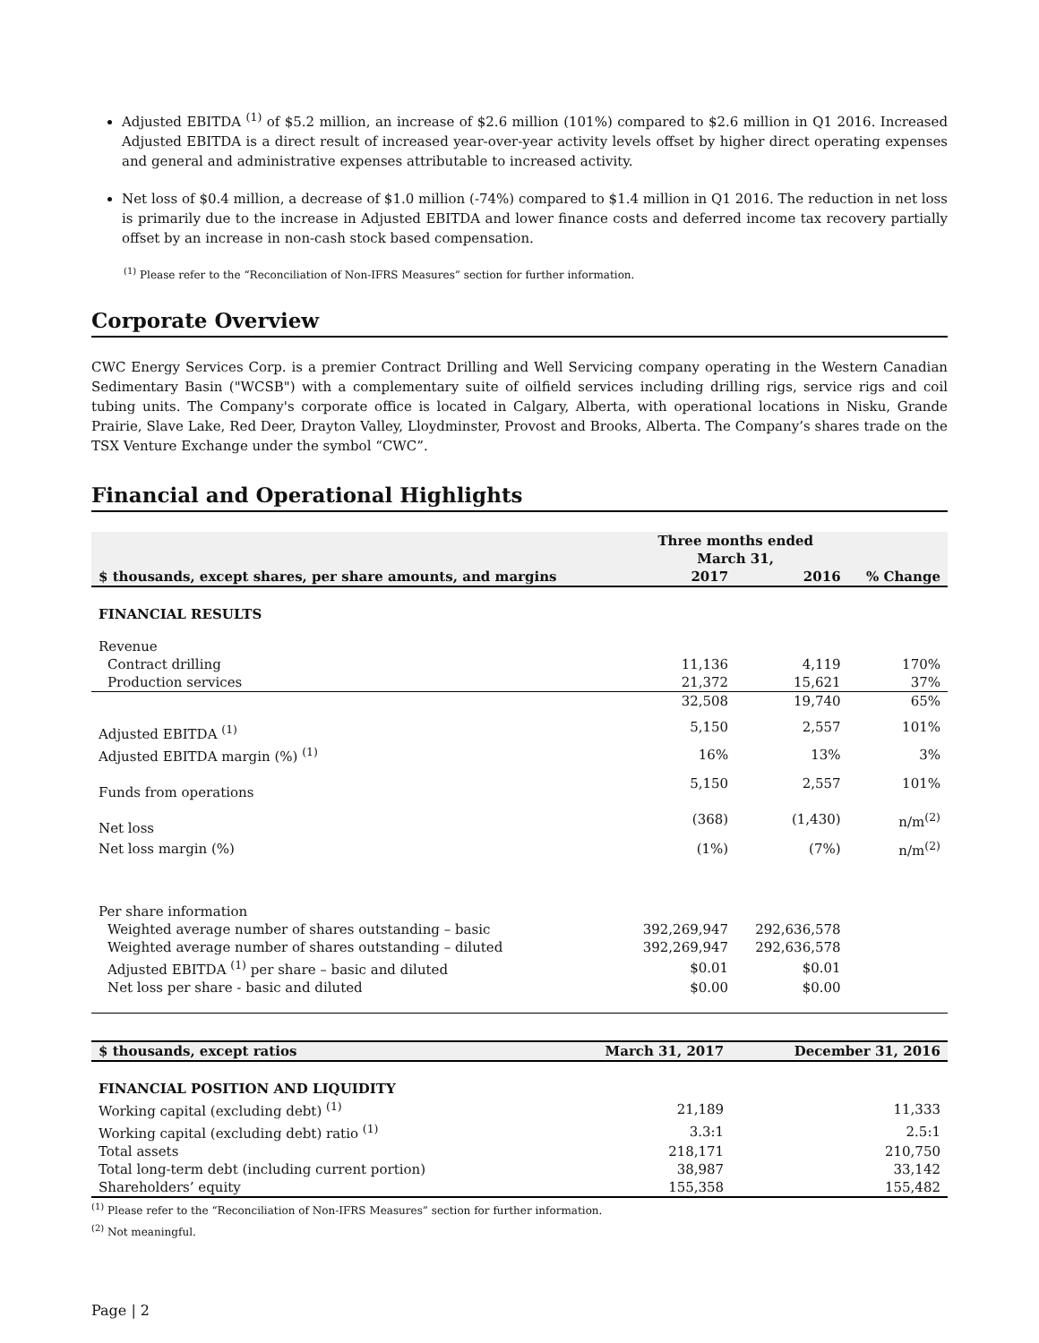Adjusted EBITDA <sup>(1)</sup> of $5.2 million, an increase of $2.6 million (101%) compared to $2.6 million in Q1 2016. Increased Adjusted EBITDA is a direct result of increased year-over-year activity levels offset by higher direct operating expenses and general and administrative expenses attributable to increased activity.
Net loss of $0.4 million, a decrease of $1.0 million (-74%) compared to $1.4 million in Q1 2016. The reduction in net loss is primarily due to the increase in Adjusted EBITDA and lower finance costs and deferred income tax recovery partially offset by an increase in non-cash stock based compensation.
<sup>(1)</sup> Please refer to the “Reconciliation of Non-IFRS Measures” section for further information.
Corporate Overview
CWC Energy Services Corp. is a premier Contract Drilling and Well Servicing company operating in the Western Canadian Sedimentary Basin ("WCSB") with a complementary suite of oilfield services including drilling rigs, service rigs and coil tubing units. The Company's corporate office is located in Calgary, Alberta, with operational locations in Nisku, Grande Prairie, Slave Lake, Red Deer, Drayton Valley, Lloydminster, Provost and Brooks, Alberta. The Company’s shares trade on the TSX Venture Exchange under the symbol “CWC”.
Financial and Operational Highlights
| | Three months ended March 31, | | |
| --- | --- | --- | --- |
| $ thousands, except shares, per share amounts, and margins | 2017 | 2016 | % Change |
| FINANCIAL RESULTS | | | |
| Revenue | | | |
| Contract drilling | 11,136 | 4,119 | 170% |
| Production services | 21,372 | 15,621 | 37% |
| | 32,508 | 19,740 | 65% |
| Adjusted EBITDA <sup>(1)</sup> | 5,150 | 2,557 | 101% |
| Adjusted EBITDA margin (%) <sup>(1)</sup> | 16% | 13% | 3% |
| Funds from operations | 5,150 | 2,557 | 101% |
| Net loss | (368) | (1,430) | n/m<sup>(2)</sup> |
| Net loss margin (%) | (1%) | (7%) | n/m<sup>(2)</sup> |
| Per share information | | | |
| Weighted average number of shares outstanding – basic | 392,269,947 | 292,636,578 | |
| Weighted average number of shares outstanding – diluted | 392,269,947 | 292,636,578 | |
| Adjusted EBITDA <sup>(1)</sup> per share – basic and diluted | $0.01 | $0.01 | |
| Net loss per share - basic and diluted | $0.00 | $0.00 | |
| $ thousands, except ratios | March 31, 2017 | December 31, 2016 |
| --- | --- | --- |
| FINANCIAL POSITION AND LIQUIDITY | | |
| Working capital (excluding debt) <sup>(1)</sup> | 21,189 | 11,333 |
| Working capital (excluding debt) ratio <sup>(1)</sup> | 3.3:1 | 2.5:1 |
| Total assets | 218,171 | 210,750 |
| Total long-term debt (including current portion) | 38,987 | 33,142 |
| Shareholders’ equity | 155,358 | 155,482 |
<sup>(1)</sup> Please refer to the “Reconciliation of Non-IFRS Measures” section for further information.
<sup>(2)</sup> Not meaningful.
Page | 2